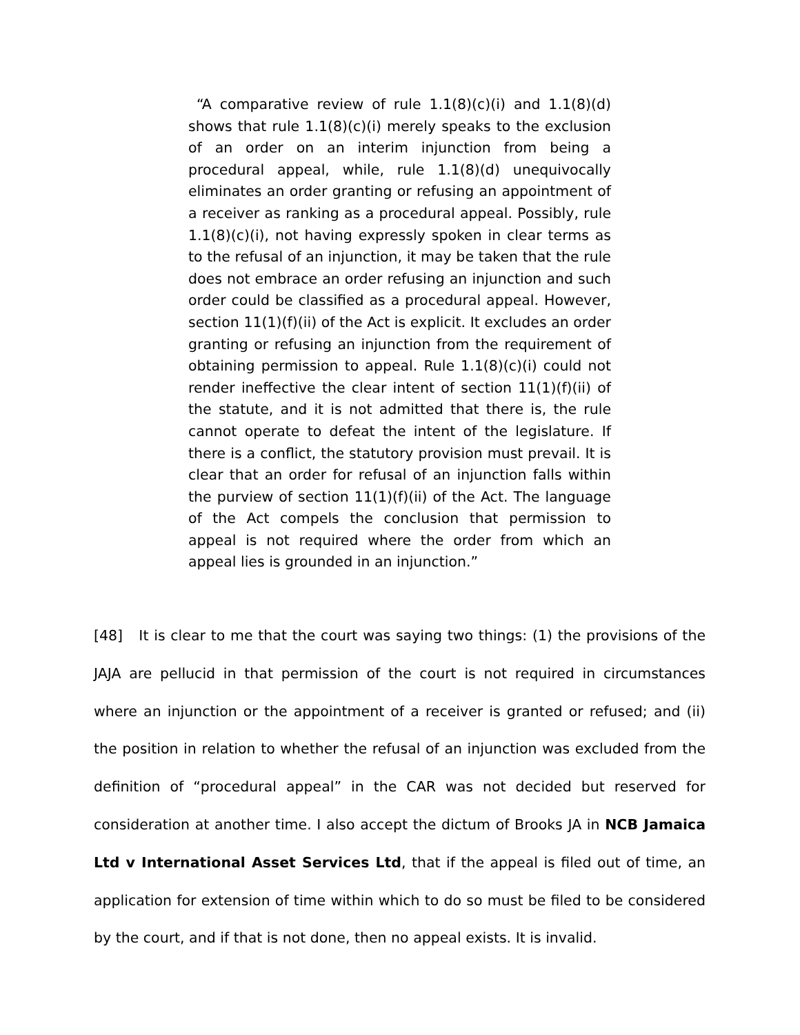“A comparative review of rule 1.1(8)(c)(i) and 1.1(8)(d) shows that rule 1.1(8)(c)(i) merely speaks to the exclusion of an order on an interim injunction from being a procedural appeal, while, rule 1.1(8)(d) unequivocally eliminates an order granting or refusing an appointment of a receiver as ranking as a procedural appeal. Possibly, rule 1.1(8)(c)(i), not having expressly spoken in clear terms as to the refusal of an injunction, it may be taken that the rule does not embrace an order refusing an injunction and such order could be classified as a procedural appeal. However, section 11(1)(f)(ii) of the Act is explicit. It excludes an order granting or refusing an injunction from the requirement of obtaining permission to appeal. Rule 1.1(8)(c)(i) could not render ineffective the clear intent of section 11(1)(f)(ii) of the statute, and it is not admitted that there is, the rule cannot operate to defeat the intent of the legislature. If there is a conflict, the statutory provision must prevail. It is clear that an order for refusal of an injunction falls within the purview of section 11(1)(f)(ii) of the Act. The language of the Act compels the conclusion that permission to appeal is not required where the order from which an appeal lies is grounded in an injunction.”
[48] It is clear to me that the court was saying two things: (1) the provisions of the JAJA are pellucid in that permission of the court is not required in circumstances where an injunction or the appointment of a receiver is granted or refused; and (ii) the position in relation to whether the refusal of an injunction was excluded from the definition of “procedural appeal” in the CAR was not decided but reserved for consideration at another time. I also accept the dictum of Brooks JA in NCB Jamaica Ltd v International Asset Services Ltd, that if the appeal is filed out of time, an application for extension of time within which to do so must be filed to be considered by the court, and if that is not done, then no appeal exists. It is invalid.